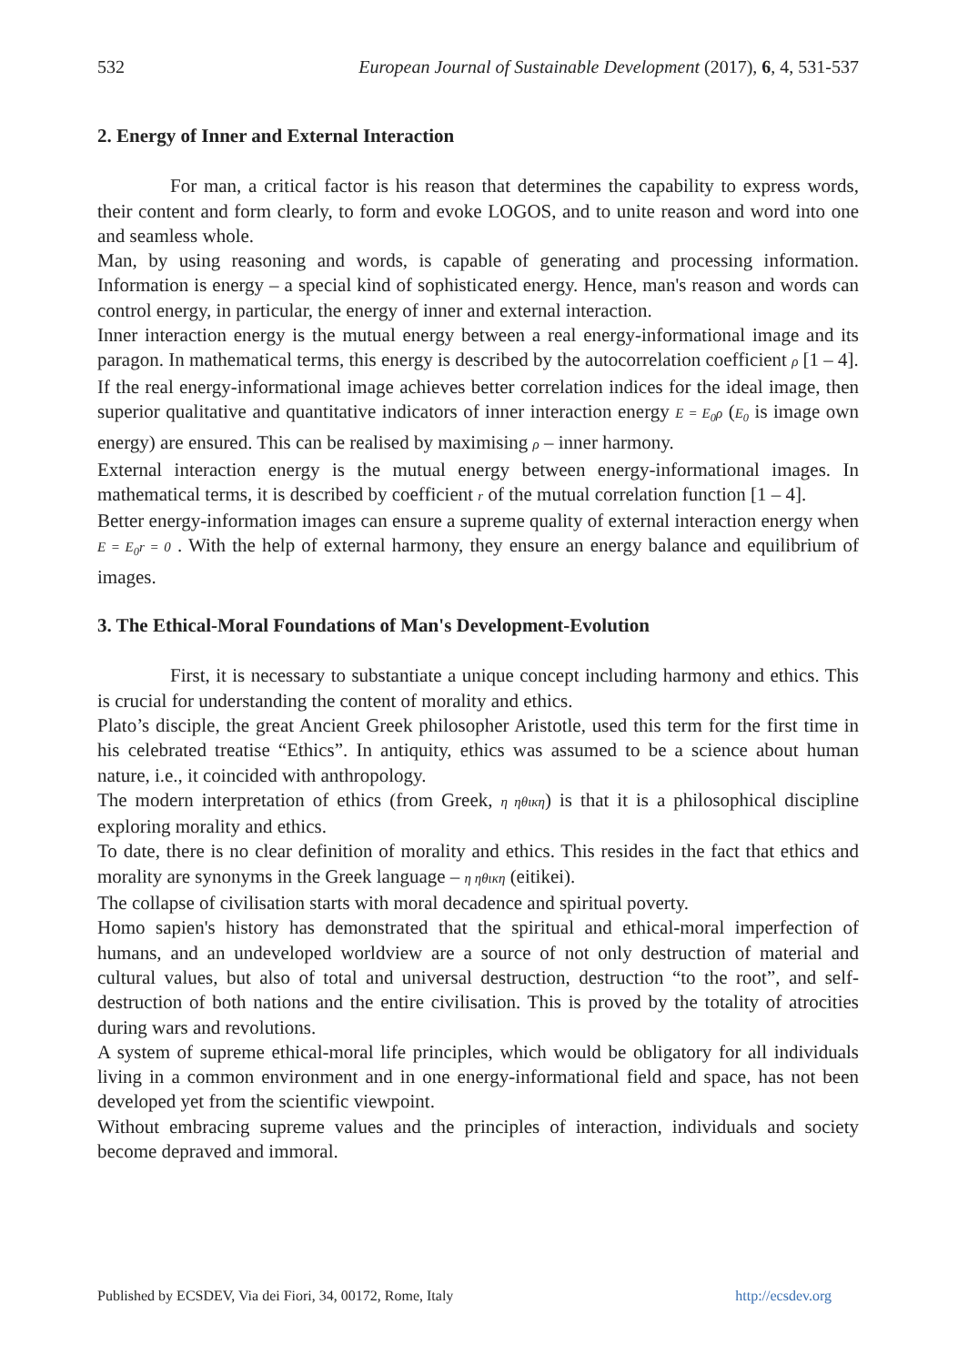532 European Journal of Sustainable Development (2017), 6, 4, 531-537
2. Energy of Inner and External Interaction
For man, a critical factor is his reason that determines the capability to express words, their content and form clearly, to form and evoke LOGOS, and to unite reason and word into one and seamless whole.
Man, by using reasoning and words, is capable of generating and processing information. Information is energy – a special kind of sophisticated energy. Hence, man's reason and words can control energy, in particular, the energy of inner and external interaction.
Inner interaction energy is the mutual energy between a real energy-informational image and its paragon. In mathematical terms, this energy is described by the autocorrelation coefficient ρ [1 – 4].
If the real energy-informational image achieves better correlation indices for the ideal image, then superior qualitative and quantitative indicators of inner interaction energy E = E<sub>0</sub>ρ (E<sub>0</sub> is image own energy) are ensured. This can be realised by maximising ρ – inner harmony.
External interaction energy is the mutual energy between energy-informational images. In mathematical terms, it is described by coefficient r of the mutual correlation function [1 – 4].
Better energy-information images can ensure a supreme quality of external interaction energy when E = E<sub>0</sub>r = 0 . With the help of external harmony, they ensure an energy balance and equilibrium of images.
3. The Ethical-Moral Foundations of Man's Development-Evolution
First, it is necessary to substantiate a unique concept including harmony and ethics. This is crucial for understanding the content of morality and ethics.
Plato’s disciple, the great Ancient Greek philosopher Aristotle, used this term for the first time in his celebrated treatise “Ethics”. In antiquity, ethics was assumed to be a science about human nature, i.e., it coincided with anthropology.
The modern interpretation of ethics (from Greek, η ηθικη) is that it is a philosophical discipline exploring morality and ethics.
To date, there is no clear definition of morality and ethics. This resides in the fact that ethics and morality are synonyms in the Greek language – η ηθικη (eitikei).
The collapse of civilisation starts with moral decadence and spiritual poverty.
Homo sapien's history has demonstrated that the spiritual and ethical-moral imperfection of humans, and an undeveloped worldview are a source of not only destruction of material and cultural values, but also of total and universal destruction, destruction “to the root”, and self-destruction of both nations and the entire civilisation. This is proved by the totality of atrocities during wars and revolutions.
A system of supreme ethical-moral life principles, which would be obligatory for all individuals living in a common environment and in one energy-informational field and space, has not been developed yet from the scientific viewpoint.
Without embracing supreme values and the principles of interaction, individuals and society become depraved and immoral.
Published by ECSDEV, Via dei Fiori, 34, 00172, Rome, Italy http://ecsdev.org